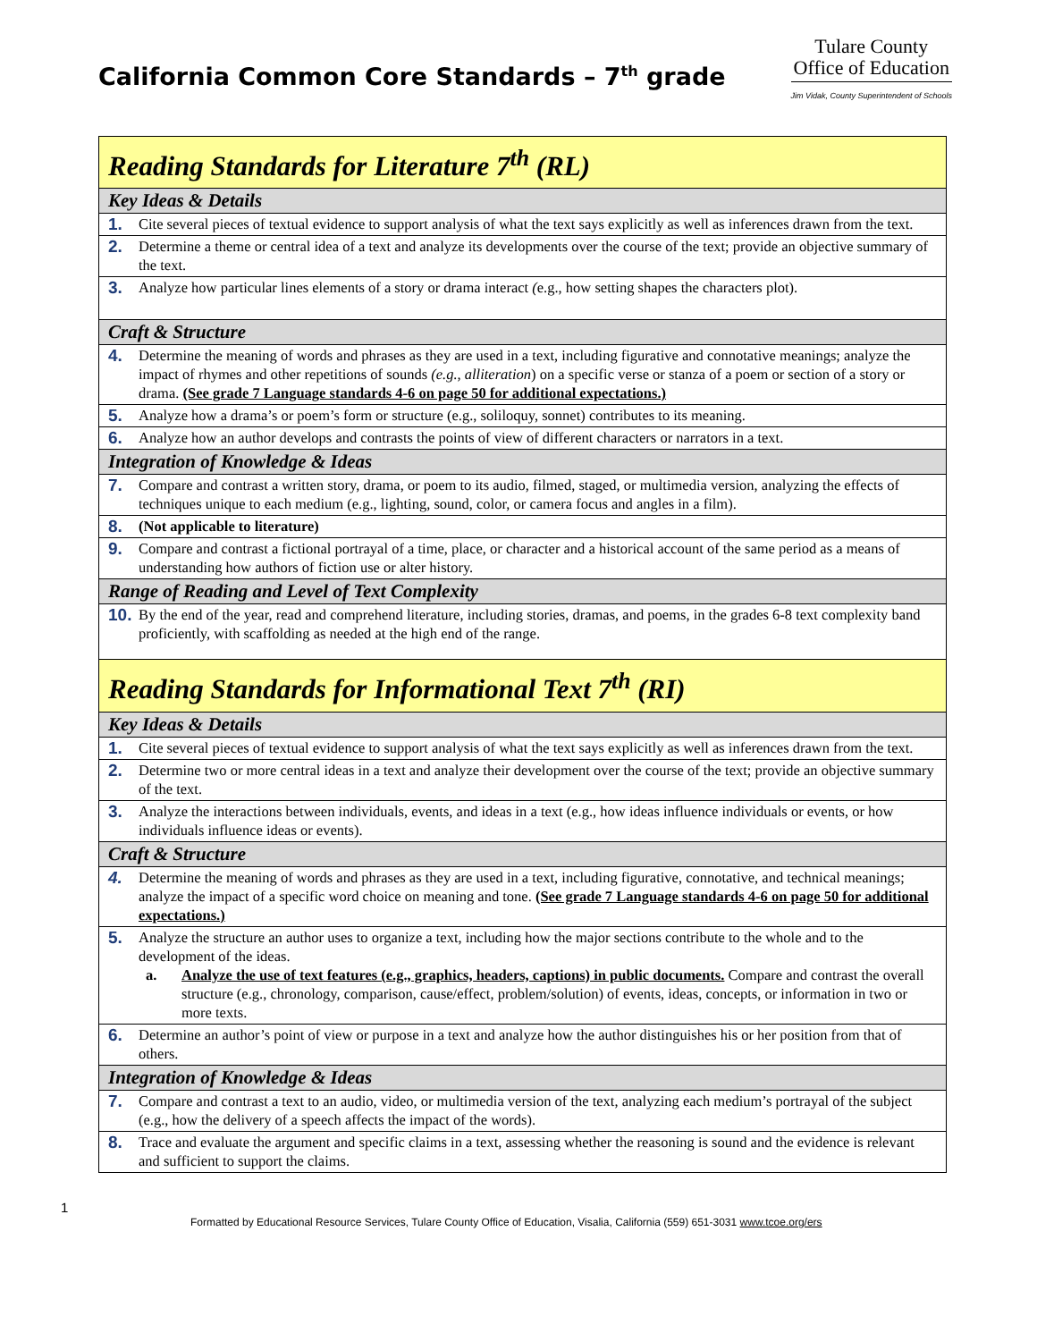California Common Core Standards – 7<sup>th</sup> grade
Tulare County
Office of Education
Jim Vidak, County Superintendent of Schools
| Reading Standards for Literature 7<sup>th</sup> (RL) |
| Key Ideas & Details |
| 1. Cite several pieces of textual evidence to support analysis of what the text says explicitly as well as inferences drawn from the text. |
| 2. Determine a theme or central idea of a text and analyze its developments over the course of the text; provide an objective summary of the text. |
| 3. Analyze how particular lines elements of a story or drama interact ( e.g., how setting shapes the characters plot). |
| Craft & Structure |
| 4. Determine the meaning of words and phrases as they are used in a text, including figurative and connotative meanings; analyze the impact of rhymes and other repetitions of sounds (e.g., alliteration ) on a specific verse or stanza of a poem or section of a story or drama. (See grade 7 Language standards 4-6 on page 50 for additional expectations.) |
| 5. Analyze how a drama’s or poem’s form or structure (e.g., soliloquy, sonnet) contributes to its meaning. |
| 6. Analyze how an author develops and contrasts the points of view of different characters or narrators in a text. |
| Integration of Knowledge & Ideas |
| 7. Compare and contrast a written story, drama, or poem to its audio, filmed, staged, or multimedia version, analyzing the effects of techniques unique to each medium (e.g., lighting, sound, color, or camera focus and angles in a film). |
| 8. (Not applicable to literature) |
| 9. Compare and contrast a fictional portrayal of a time, place, or character and a historical account of the same period as a means of understanding how authors of fiction use or alter history. |
| Range of Reading and Level of Text Complexity |
| 10. By the end of the year, read and comprehend literature, including stories, dramas, and poems, in the grades 6-8 text complexity band proficiently, with scaffolding as needed at the high end of the range. |
| Reading Standards for Informational Text 7<sup>th</sup> (RI) |
| Key Ideas & Details |
| 1. Cite several pieces of textual evidence to support analysis of what the text says explicitly as well as inferences drawn from the text. |
| 2. Determine two or more central ideas in a text and analyze their development over the course of the text; provide an objective summary of the text. |
| 3. Analyze the interactions between individuals, events, and ideas in a text (e.g., how ideas influence individuals or events, or how individuals influence ideas or events). |
| Craft & Structure |
| 4. Determine the meaning of words and phrases as they are used in a text, including figurative, connotative, and technical meanings; analyze the impact of a specific word choice on meaning and tone. (See grade 7 Language standards 4-6 on page 50 for additional expectations.) |
| 5. Analyze the structure an author uses to organize a text, including how the major sections contribute to the whole and to the development of the ideas. a. Analyze the use of text features (e.g., graphics, headers, captions) in public documents. Compare and contrast the overall structure (e.g., chronology, comparison, cause/effect, problem/solution) of events, ideas, concepts, or information in two or more texts. |
| 6. Determine an author’s point of view or purpose in a text and analyze how the author distinguishes his or her position from that of others. |
| Integration of Knowledge & Ideas |
| 7. Compare and contrast a text to an audio, video, or multimedia version of the text, analyzing each medium’s portrayal of the subject (e.g., how the delivery of a speech affects the impact of the words). |
| 8. Trace and evaluate the argument and specific claims in a text, assessing whether the reasoning is sound and the evidence is relevant and sufficient to support the claims. |
1 Formatted by Educational Resource Services, Tulare County Office of Education, Visalia, California (559) 651-3031 www.tcoe.org/ers